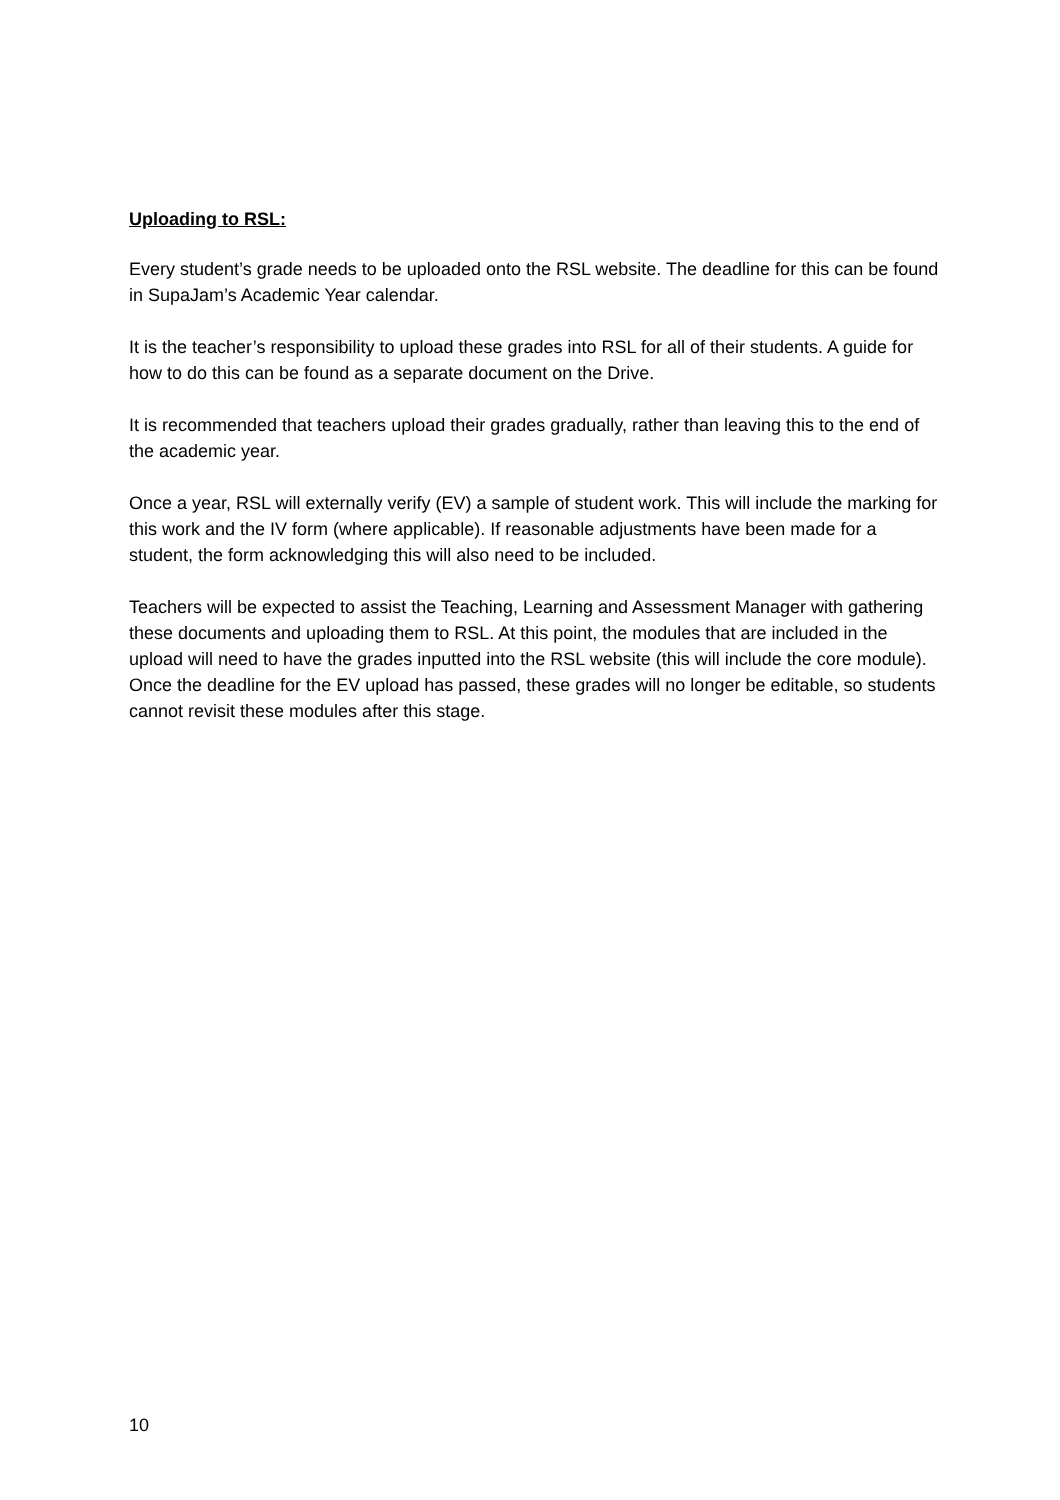Uploading to RSL:
Every student’s grade needs to be uploaded onto the RSL website. The deadline for this can be found in SupaJam’s Academic Year calendar.
It is the teacher’s responsibility to upload these grades into RSL for all of their students. A guide for how to do this can be found as a separate document on the Drive.
It is recommended that teachers upload their grades gradually, rather than leaving this to the end of the academic year.
Once a year, RSL will externally verify (EV) a sample of student work. This will include the marking for this work and the IV form (where applicable). If reasonable adjustments have been made for a student, the form acknowledging this will also need to be included.
Teachers will be expected to assist the Teaching, Learning and Assessment Manager with gathering these documents and uploading them to RSL. At this point, the modules that are included in the upload will need to have the grades inputted into the RSL website (this will include the core module). Once the deadline for the EV upload has passed, these grades will no longer be editable, so students cannot revisit these modules after this stage.
10